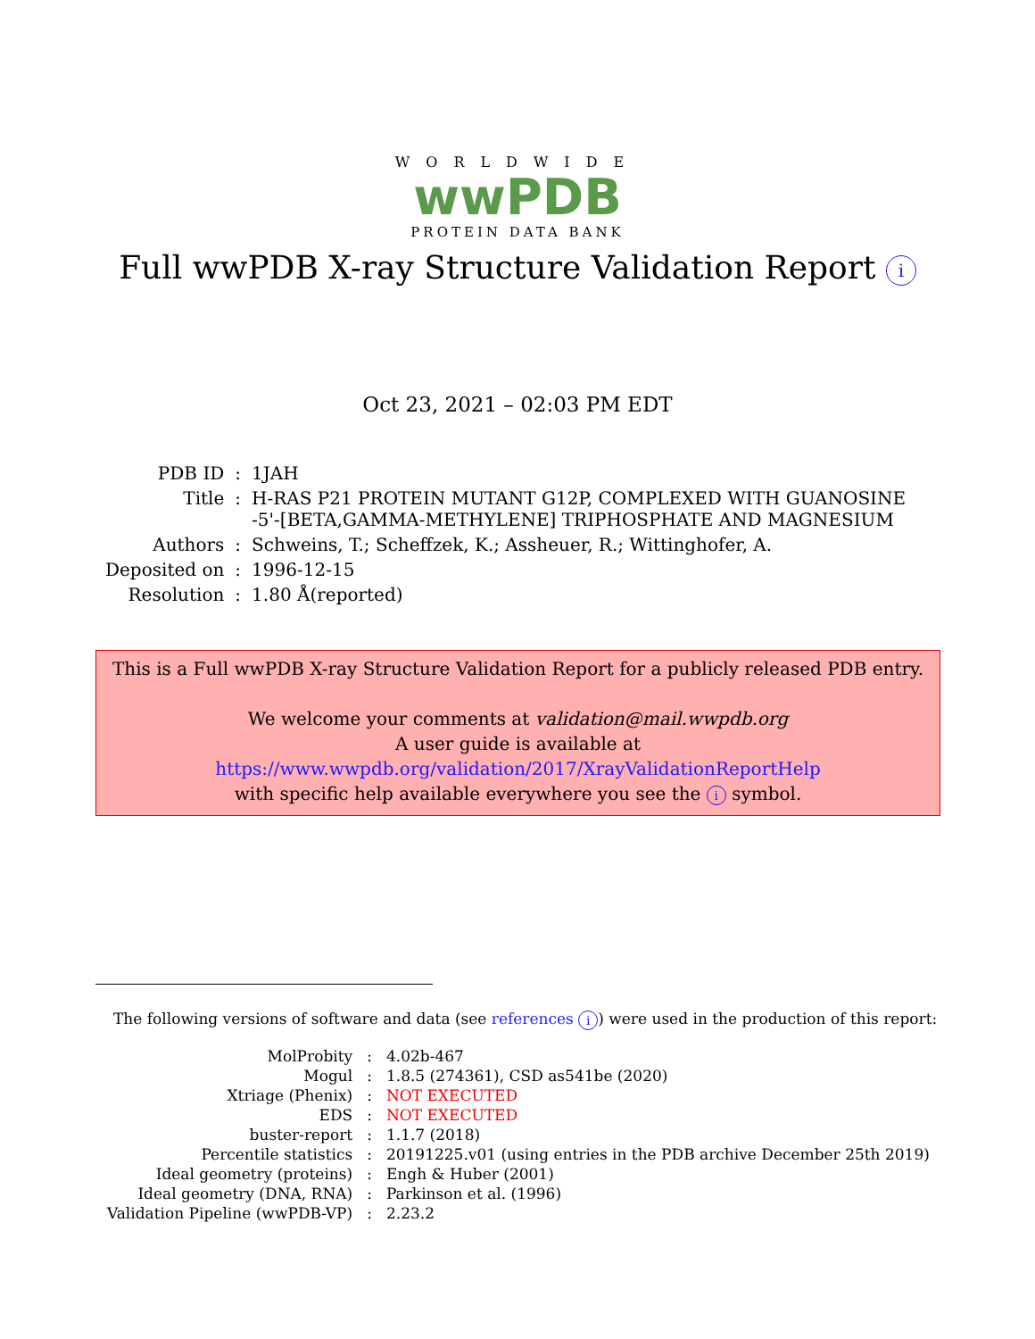WORLDWIDE
wwPDB
PROTEIN DATA BANK
Full wwPDB X-ray Structure Validation Report i
Oct 23, 2021 – 02:03 PM EDT
| PDB ID | : | 1JAH |
| Title | : | H-RAS P21 PROTEIN MUTANT G12P, COMPLEXED WITH GUANOSINE -5'-[BETA,GAMMA-METHYLENE] TRIPHOSPHATE AND MAGNESIUM |
| Authors | : | Schweins, T.; Scheffzek, K.; Assheuer, R.; Wittinghofer, A. |
| Deposited on | : | 1996-12-15 |
| Resolution | : | 1.80 Å(reported) |
This is a Full wwPDB X-ray Structure Validation Report for a publicly released PDB entry.
We welcome your comments at validation@mail.wwpdb.org
A user guide is available at
https://www.wwpdb.org/validation/2017/XrayValidationReportHelp
with specific help available everywhere you see the i symbol.
The following versions of software and data (see references i) were used in the production of this report:
| MolProbity | : | 4.02b-467 |
| Mogul | : | 1.8.5 (274361), CSD as541be (2020) |
| Xtriage (Phenix) | : | NOT EXECUTED |
| EDS | : | NOT EXECUTED |
| buster-report | : | 1.1.7 (2018) |
| Percentile statistics | : | 20191225.v01 (using entries in the PDB archive December 25th 2019) |
| Ideal geometry (proteins) | : | Engh & Huber (2001) |
| Ideal geometry (DNA, RNA) | : | Parkinson et al. (1996) |
| Validation Pipeline (wwPDB-VP) | : | 2.23.2 |